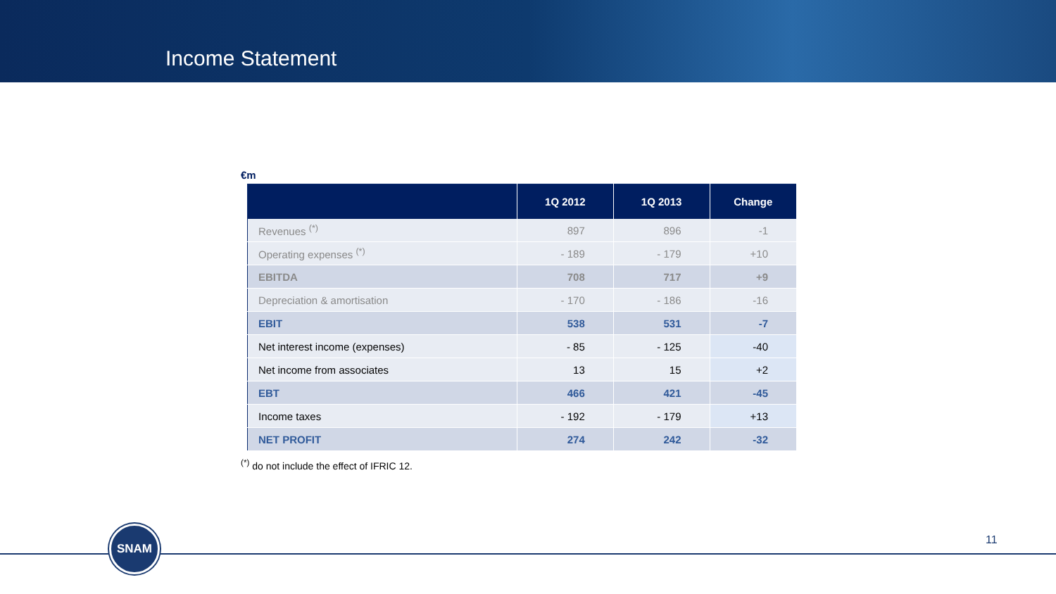Income Statement
€m
| | 1Q 2012 | 1Q 2013 | Change |
| --- | --- | --- | --- |
| Revenues <sup>(*)</sup> | 897 | 896 | -1 |
| Operating expenses <sup>(*)</sup> | - 189 | - 179 | +10 |
| EBITDA | 708 | 717 | +9 |
| Depreciation & amortisation | - 170 | - 186 | -16 |
| EBIT | 538 | 531 | -7 |
| Net interest income (expenses) | - 85 | - 125 | -40 |
| Net income from associates | 13 | 15 | +2 |
| EBT | 466 | 421 | -45 |
| Income taxes | - 192 | - 179 | +13 |
| NET PROFIT | 274 | 242 | -32 |
<sup>(*)</sup> do not include the effect of IFRIC 12.
SNAM
11